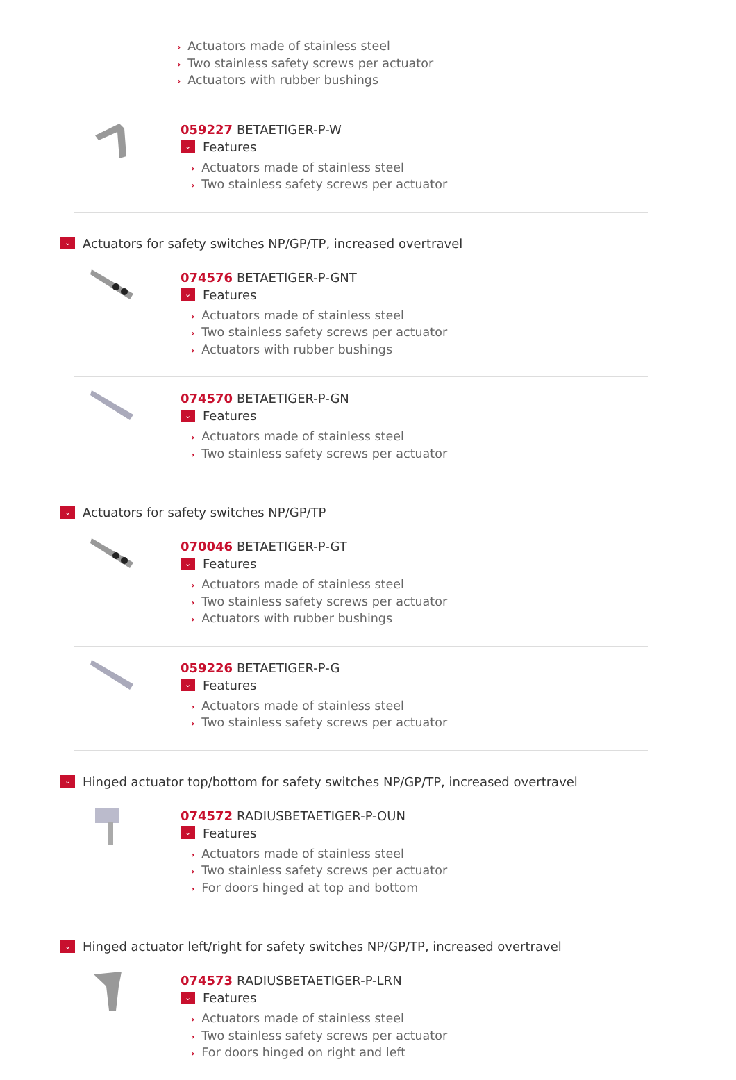› Actuators made of stainless steel
› Two stainless safety screws per actuator
› Actuators with rubber bushings
059227 BETAETIGER-P-W
⌄ Features
› Actuators made of stainless steel
› Two stainless safety screws per actuator
⌄ Actuators for safety switches NP/GP/TP, increased overtravel
074576 BETAETIGER-P-GNT
⌄ Features
› Actuators made of stainless steel
› Two stainless safety screws per actuator
› Actuators with rubber bushings
074570 BETAETIGER-P-GN
⌄ Features
› Actuators made of stainless steel
› Two stainless safety screws per actuator
⌄ Actuators for safety switches NP/GP/TP
070046 BETAETIGER-P-GT
⌄ Features
› Actuators made of stainless steel
› Two stainless safety screws per actuator
› Actuators with rubber bushings
059226 BETAETIGER-P-G
⌄ Features
› Actuators made of stainless steel
› Two stainless safety screws per actuator
⌄ Hinged actuator top/bottom for safety switches NP/GP/TP, increased overtravel
074572 RADIUSBETAETIGER-P-OUN
⌄ Features
› Actuators made of stainless steel
› Two stainless safety screws per actuator
› For doors hinged at top and bottom
⌄ Hinged actuator left/right for safety switches NP/GP/TP, increased overtravel
074573 RADIUSBETAETIGER-P-LRN
⌄ Features
› Actuators made of stainless steel
› Two stainless safety screws per actuator
› For doors hinged on right and left